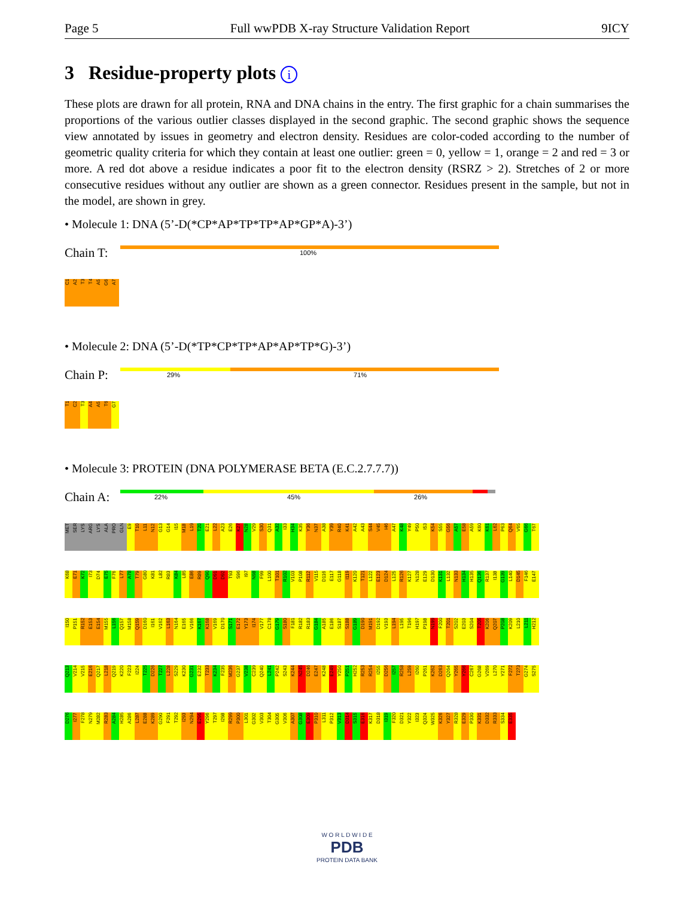Page 5 Full wwPDB X-ray Structure Validation Report 9ICY
3 Residue-property plots i
These plots are drawn for all protein, RNA and DNA chains in the entry. The first graphic for a chain summarises the proportions of the various outlier classes displayed in the second graphic. The second graphic shows the sequence view annotated by issues in geometry and electron density. Residues are color-coded according to the number of geometric quality criteria for which they contain at least one outlier: green = 0, yellow = 1, orange = 2 and red = 3 or more. A red dot above a residue indicates a poor fit to the electron density (RSRZ > 2). Stretches of 2 or more consecutive residues without any outlier are shown as a green connector. Residues present in the sample, but not in the model, are shown in grey.
• Molecule 1: DNA (5’-D(*CP*AP*TP*TP*AP*GP*A)-3’)
Chain T:
100%
C1 A2 T3 T4 A5 G6 A7
• Molecule 2: DNA (5’-D(*TP*CP*TP*AP*AP*TP*G)-3’)
Chain P:
29% 71%
T1 C2 T3 A4 A5 T6 G7
• Molecule 3: PROTEIN (DNA POLYMERASE BETA (E.C.2.7.7.7))
Chain A:
22% 45% 26%
MET SER LYS ARG LYS ALA PRO GLN E9 T10 L11 N12 G13 G14 I15 M18 L19 T20 E21 L22 A23 E26 K27 N28 V29 S30 Q31 A32 I33 H34 K35 Y36 N37 A38 Y39 R40 K41 A42 A43 S44 V45 I46 A47 K48 Y49 P50 I53 K54 S55 G56 A57 E58 A59 K60 K61 L62 P63 Q64 V65 G66 T67 K68 E71 K72 I73 D74 E75 F76 L77 A78 T79 G80 K81 L82 R83 K84 L85 E86 R89 Q90 D91 D92 T93 S96 I97 N98 F99 L100 T101 R102 V103 P108 R112 V115 D116 E117 G118 I119 K120 T121 L122 E123 D124 L125 R126 K127 N128 E129 D130 K131 L132 N133 H134 H135 Q136 R137 I138 G139 L140 D145 F146 E147 I150 P151 R152 E153 E154 M155 L156 Q157 M158 Q159 D160 I161 V162 L163 N164 E165 V166 K167 K168 V169 D170 S171 E172 Y173 I174 V177 C178 G179 S180 F181 R182 R183 G184 A185 E186 S187 S188 G189 D190 M191 D192 V193 L194 L195 T196 H197 P198 N199 F200 T201 S202 E203 S204 T205 K206 Q207 P208 K209 L210 L211 H212 Q213 V214 V215 E216 Q217 L218 Q219 K220 F223 I224 T225 D226 T227 L228 S229 K230 G231 E232 T233 K234 F235 M236 G237 V238 C239 Q240 L241 P242 S243 K244 N245 D246 E247 K248 E249 Y250 P251 H252 R253 R254 I255 D256 I257 R258 L259 I260 P261 K262 D263 Q264 Y265 Y266 C267 G268 V269 L270 Y271 F272 T273 G274 S275 D276 I277 F278 N279 M282 R283 A284 H285 A286 L287 E288 K289 G290 F291 T292 I293 N294 E295 Y296 T297 I298 R299 P300 L301 G302 V303 T304 G305 V306 A307 G308 E309 P310 L311 P312 V313 D314 S315 E316 K317 D318 I319 F320 D321 Y322 I323 Q324 W325 K326 Y327 R328 E329 P330 K331 D332 R333 S334 E335
W O R L D W I D E
PDB
PROTEIN DATA BANK